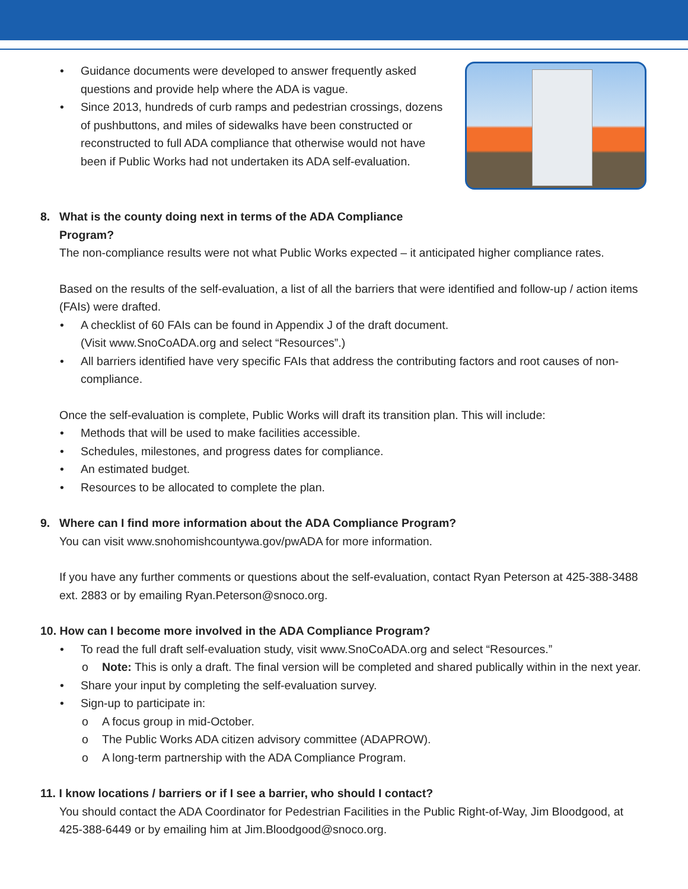Guidance documents were developed to answer frequently asked questions and provide help where the ADA is vague.
Since 2013, hundreds of curb ramps and pedestrian crossings, dozens of pushbuttons, and miles of sidewalks have been constructed or reconstructed to full ADA compliance that otherwise would not have been if Public Works had not undertaken its ADA self-evaluation.
8. What is the county doing next in terms of the ADA Compliance Program?
The non-compliance results were not what Public Works expected – it anticipated higher compliance rates.
Based on the results of the self-evaluation, a list of all the barriers that were identified and follow-up / action items (FAIs) were drafted.
A checklist of 60 FAIs can be found in Appendix J of the draft document.
(Visit www.SnoCoADA.org and select “Resources”.)
All barriers identified have very specific FAIs that address the contributing factors and root causes of non-compliance.
Once the self-evaluation is complete, Public Works will draft its transition plan. This will include:
Methods that will be used to make facilities accessible.
Schedules, milestones, and progress dates for compliance.
An estimated budget.
Resources to be allocated to complete the plan.
9. Where can I find more information about the ADA Compliance Program?
You can visit www.snohomishcountywa.gov/pwADA for more information.
If you have any further comments or questions about the self-evaluation, contact Ryan Peterson at 425-388-3488 ext. 2883 or by emailing Ryan.Peterson@snoco.org.
10. How can I become more involved in the ADA Compliance Program?
To read the full draft self-evaluation study, visit www.SnoCoADA.org and select “Resources.”
o Note: This is only a draft. The final version will be completed and shared publically within in the next year.
Share your input by completing the self-evaluation survey.
Sign-up to participate in:
o A focus group in mid-October.
o The Public Works ADA citizen advisory committee (ADAPROW).
o A long-term partnership with the ADA Compliance Program.
11. I know locations / barriers or if I see a barrier, who should I contact?
You should contact the ADA Coordinator for Pedestrian Facilities in the Public Right-of-Way, Jim Bloodgood, at 425-388-6449 or by emailing him at Jim.Bloodgood@snoco.org.